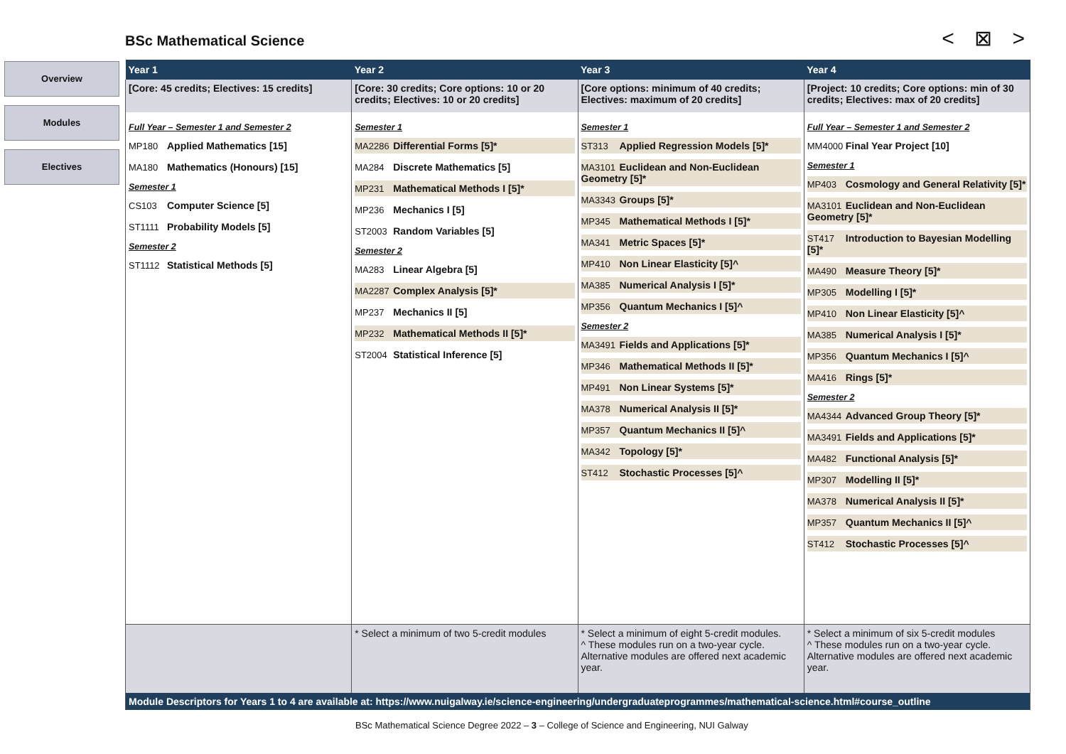BSc Mathematical Science < ⊠ >
Overview
Modules
Electives
| Year 1 | Year 2 | Year 3 | Year 4 |
| --- | --- | --- | --- |
| [Core: 45 credits; Electives: 15 credits] | [Core: 30 credits; Core options: 10 or 20 credits; Electives: 10 or 20 credits] | [Core options: minimum of 40 credits; Electives: maximum of 20 credits] | [Project: 10 credits; Core options: min of 30 credits; Electives: max of 20 credits] |
| Full Year – Semester 1 and Semester 2 MP180 Applied Mathematics [15] MA180 Mathematics (Honours) [15] Semester 1 CS103 Computer Science [5] ST1111 Probability Models [5] Semester 2 ST1112 Statistical Methods [5] | Semester 1 MA2286 Differential Forms [5]* MA284 Discrete Mathematics [5] MP231 Mathematical Methods I [5]* MP236 Mechanics I [5] ST2003 Random Variables [5] Semester 2 MA283 Linear Algebra [5] MA2287 Complex Analysis [5]* MP237 Mechanics II [5] MP232 Mathematical Methods II [5]* ST2004 Statistical Inference [5] | Semester 1 ST313 Applied Regression Models [5]* MA3101 Euclidean and Non-Euclidean Geometry [5]* MA3343 Groups [5]* MP345 Mathematical Methods I [5]* MA341 Metric Spaces [5]* MP410 Non Linear Elasticity [5]^ MA385 Numerical Analysis I [5]* MP356 Quantum Mechanics I [5]^ Semester 2 MA3491 Fields and Applications [5]* MP346 Mathematical Methods II [5]* MP491 Non Linear Systems [5]* MA378 Numerical Analysis II [5]* MP357 Quantum Mechanics II [5]^ MA342 Topology [5]* ST412 Stochastic Processes [5]^ | Full Year – Semester 1 and Semester 2 MM4000 Final Year Project [10] Semester 1 MP403 Cosmology and General Relativity [5]* MA3101 Euclidean and Non-Euclidean Geometry [5]* ST417 Introduction to Bayesian Modelling [5]* MA490 Measure Theory [5]* MP305 Modelling I [5]* MP410 Non Linear Elasticity [5]^ MA385 Numerical Analysis I [5]* MP356 Quantum Mechanics I [5]^ MA416 Rings [5]* Semester 2 MA4344 Advanced Group Theory [5]* MA3491 Fields and Applications [5]* MA482 Functional Analysis [5]* MP307 Modelling II [5]* MA378 Numerical Analysis II [5]* MP357 Quantum Mechanics II [5]^ ST412 Stochastic Processes [5]^ |
| | * Select a minimum of two 5-credit modules | * Select a minimum of eight 5-credit modules. ^ These modules run on a two-year cycle. Alternative modules are offered next academic year. | * Select a minimum of six 5-credit modules ^ These modules run on a two-year cycle. Alternative modules are offered next academic year. |
| Module Descriptors for Years 1 to 4 are available at: https://www.nuigalway.ie/science-engineering/undergraduateprogrammes/mathematical-science.html#course_outline | | | |
BSc Mathematical Science Degree 2022 – 3 – College of Science and Engineering, NUI Galway